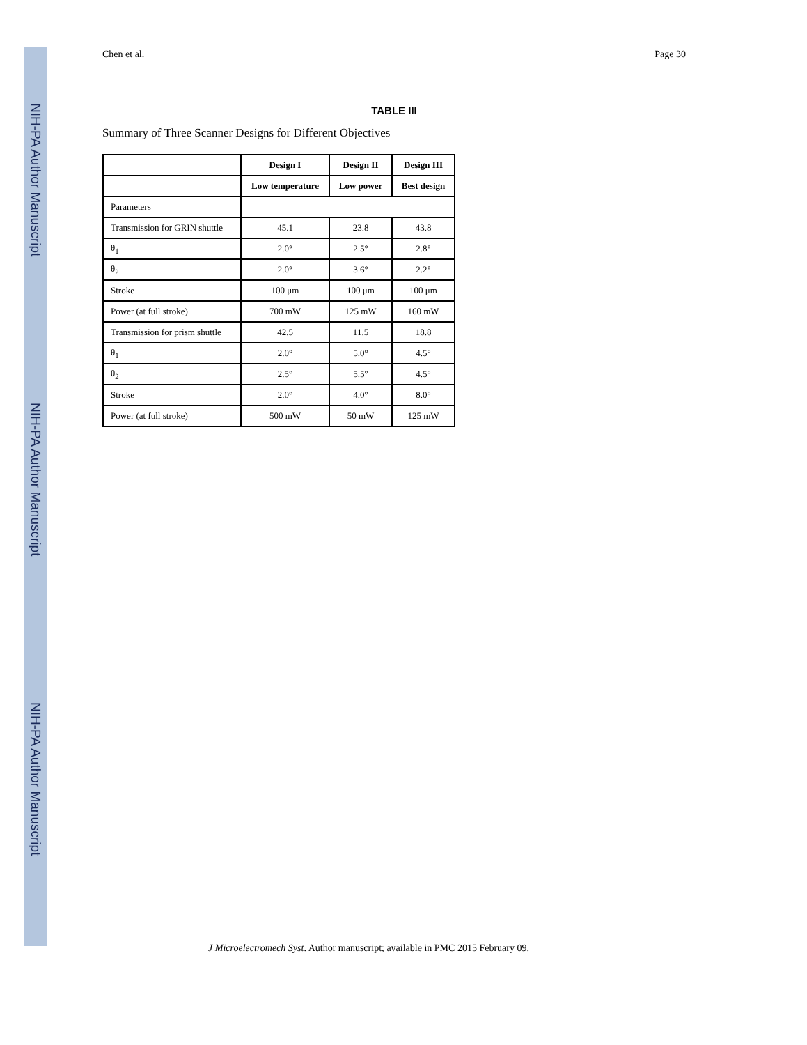NIH-PA Author Manuscript
NIH-PA Author Manuscript
NIH-PA Author Manuscript
Chen et al. Page 30
TABLE III
Summary of Three Scanner Designs for Different Objectives
| | Design I | Design II | Design III |
| --- | --- | --- | --- |
| | Low temperature | Low power | Best design |
| Parameters | | | |
| Transmission for GRIN shuttle | 45.1 | 23.8 | 43.8 |
| θ<sub>1</sub> | 2.0° | 2.5° | 2.8° |
| θ<sub>2</sub> | 2.0° | 3.6° | 2.2° |
| Stroke | 100 μm | 100 μm | 100 μm |
| Power (at full stroke) | 700 mW | 125 mW | 160 mW |
| Transmission for prism shuttle | 42.5 | 11.5 | 18.8 |
| θ<sub>1</sub> | 2.0° | 5.0° | 4.5° |
| θ<sub>2</sub> | 2.5° | 5.5° | 4.5° |
| Stroke | 2.0° | 4.0° | 8.0° |
| Power (at full stroke) | 500 mW | 50 mW | 125 mW |
J Microelectromech Syst. Author manuscript; available in PMC 2015 February 09.